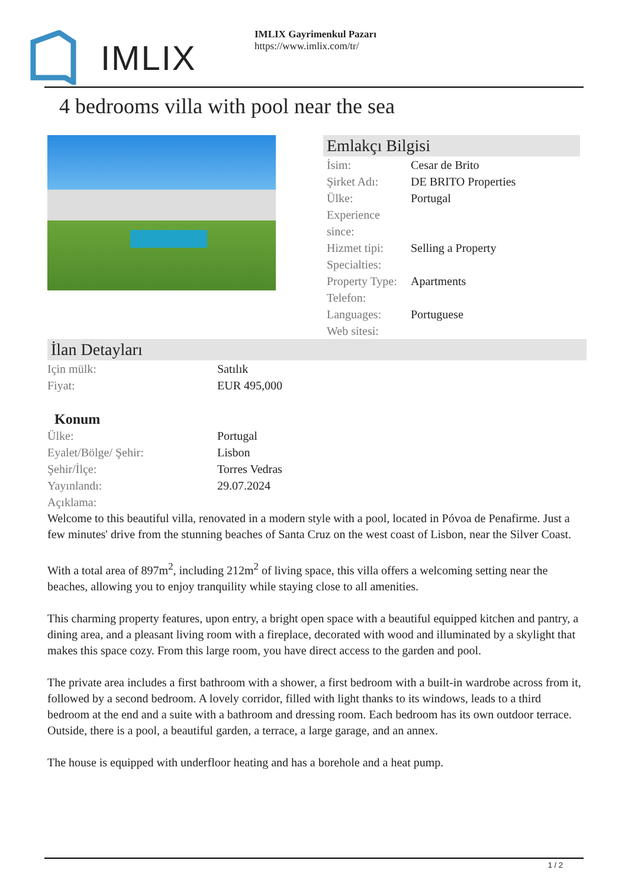IMLIX
IMLIX Gayrimenkul Pazarı
https://www.imlix.com/tr/
4 bedrooms villa with pool near the sea
Emlakçı Bilgisi
| İsim: | Cesar de Brito |
| Şirket Adı: | DE BRITO Properties |
| Ülke: | Portugal |
| Experience since: | |
| Hizmet tipi: | Selling a Property |
| Specialties: | |
| Property Type: | Apartments |
| Telefon: | |
| Languages: | Portuguese |
| Web sitesi: | |
İlan Detayları
| Için mülk: | Satılık |
| Fiyat: | EUR 495,000 |
Konum
| Ülke: | Portugal |
| Eyalet/Bölge/ Şehir: | Lisbon |
| Şehir/İlçe: | Torres Vedras |
| Yayınlandı: | 29.07.2024 |
| Açıklama: | |
Welcome to this beautiful villa, renovated in a modern style with a pool, located in Póvoa de Penafirme. Just a few minutes' drive from the stunning beaches of Santa Cruz on the west coast of Lisbon, near the Silver Coast.
With a total area of 897m<sup>2</sup>, including 212m<sup>2</sup> of living space, this villa offers a welcoming setting near the beaches, allowing you to enjoy tranquility while staying close to all amenities.
This charming property features, upon entry, a bright open space with a beautiful equipped kitchen and pantry, a dining area, and a pleasant living room with a fireplace, decorated with wood and illuminated by a skylight that makes this space cozy. From this large room, you have direct access to the garden and pool.
The private area includes a first bathroom with a shower, a first bedroom with a built-in wardrobe across from it, followed by a second bedroom. A lovely corridor, filled with light thanks to its windows, leads to a third bedroom at the end and a suite with a bathroom and dressing room. Each bedroom has its own outdoor terrace. Outside, there is a pool, a beautiful garden, a terrace, a large garage, and an annex.
The house is equipped with underfloor heating and has a borehole and a heat pump.
1 / 2